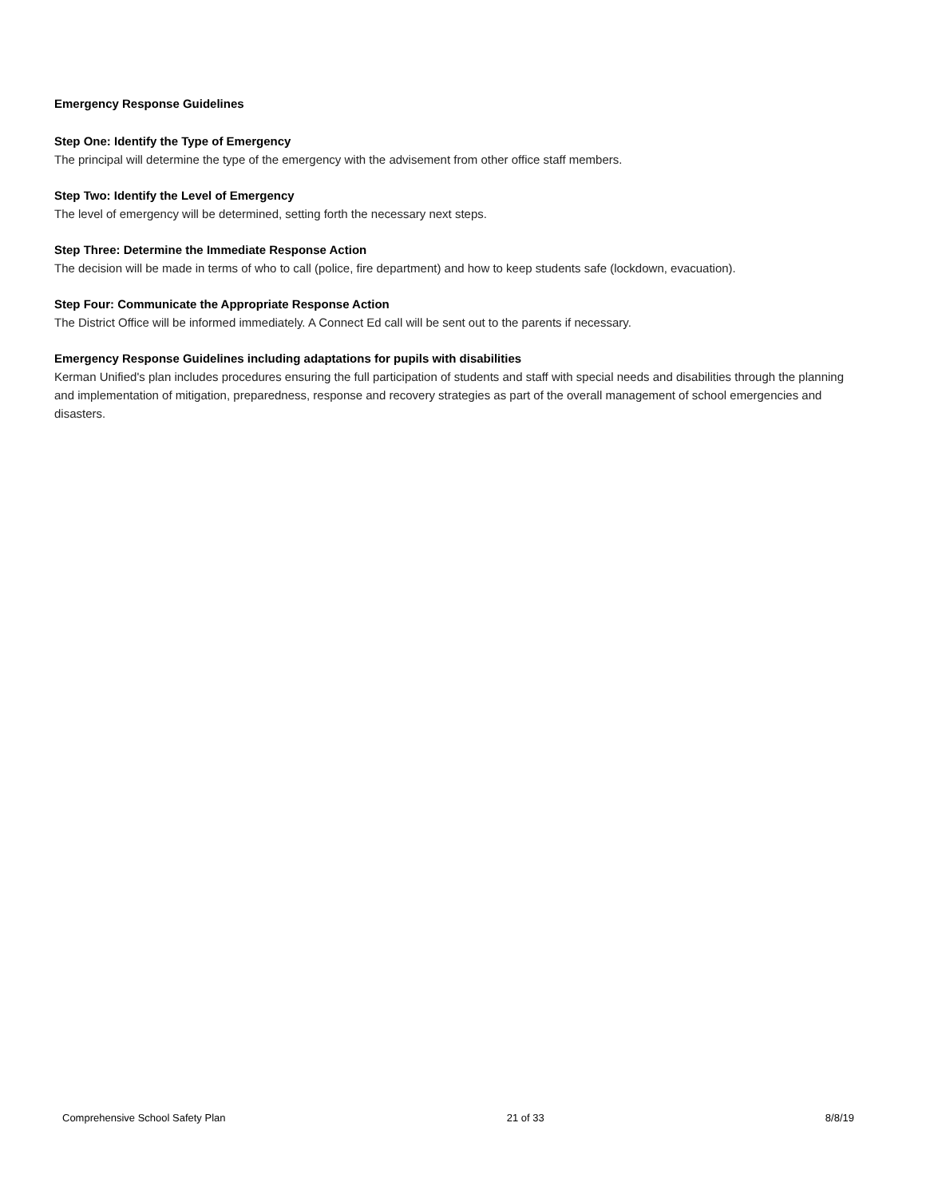Emergency Response Guidelines
Step One: Identify the Type of Emergency
The principal will determine the type of the emergency with the advisement from other office staff members.
Step Two: Identify the Level of Emergency
The level of emergency will be determined, setting forth the necessary next steps.
Step Three: Determine the Immediate Response Action
The decision will be made in terms of who to call (police, fire department) and how to keep students safe (lockdown, evacuation).
Step Four: Communicate the Appropriate Response Action
The District Office will be informed immediately. A Connect Ed call will be sent out to the parents if necessary.
Emergency Response Guidelines including adaptations for pupils with disabilities
Kerman Unified's plan includes procedures ensuring the full participation of students and staff with special needs and disabilities through the planning and implementation of mitigation, preparedness, response and recovery strategies as part of the overall management of school emergencies and disasters.
Comprehensive School Safety Plan 21 of 33 8/8/19